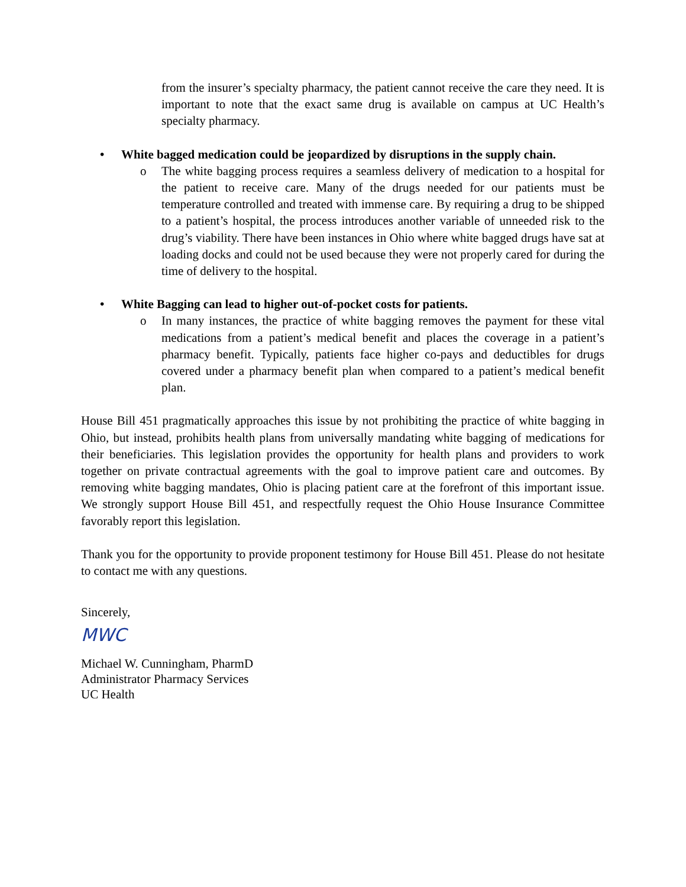from the insurer’s specialty pharmacy, the patient cannot receive the care they need. It is important to note that the exact same drug is available on campus at UC Health’s specialty pharmacy.
• White bagged medication could be jeopardized by disruptions in the supply chain.
o The white bagging process requires a seamless delivery of medication to a hospital for the patient to receive care. Many of the drugs needed for our patients must be temperature controlled and treated with immense care. By requiring a drug to be shipped to a patient’s hospital, the process introduces another variable of unneeded risk to the drug’s viability. There have been instances in Ohio where white bagged drugs have sat at loading docks and could not be used because they were not properly cared for during the time of delivery to the hospital.
• White Bagging can lead to higher out-of-pocket costs for patients.
o In many instances, the practice of white bagging removes the payment for these vital medications from a patient’s medical benefit and places the coverage in a patient’s pharmacy benefit. Typically, patients face higher co-pays and deductibles for drugs covered under a pharmacy benefit plan when compared to a patient’s medical benefit plan.
House Bill 451 pragmatically approaches this issue by not prohibiting the practice of white bagging in Ohio, but instead, prohibits health plans from universally mandating white bagging of medications for their beneficiaries. This legislation provides the opportunity for health plans and providers to work together on private contractual agreements with the goal to improve patient care and outcomes. By removing white bagging mandates, Ohio is placing patient care at the forefront of this important issue. We strongly support House Bill 451, and respectfully request the Ohio House Insurance Committee favorably report this legislation.
Thank you for the opportunity to provide proponent testimony for House Bill 451. Please do not hesitate to contact me with any questions.
Sincerely,
MWC
Michael W. Cunningham, PharmD
Administrator Pharmacy Services
UC Health